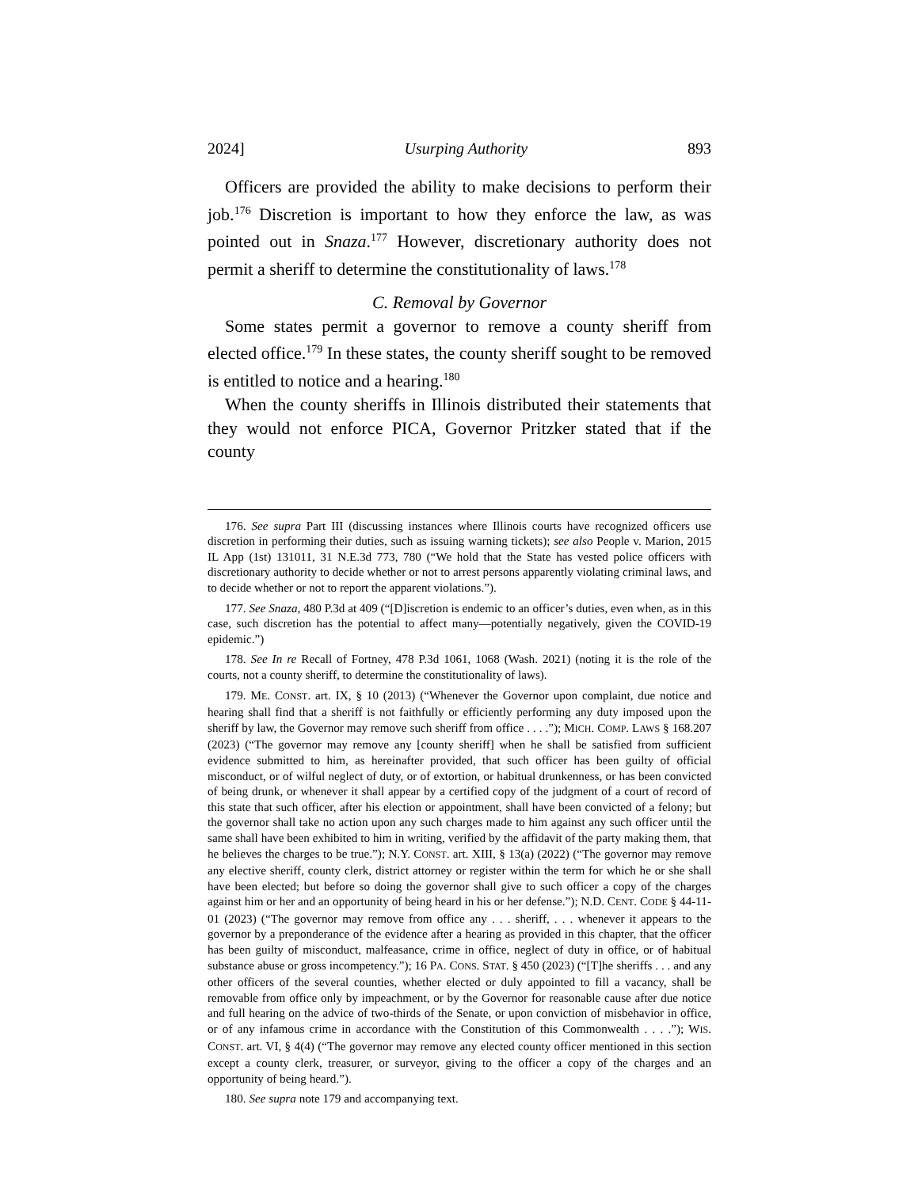2024] Usurping Authority 893
Officers are provided the ability to make decisions to perform their job.<sup>176</sup> Discretion is important to how they enforce the law, as was pointed out in Snaza.<sup>177</sup> However, discretionary authority does not permit a sheriff to determine the constitutionality of laws.<sup>178</sup>
C. Removal by Governor
Some states permit a governor to remove a county sheriff from elected office.<sup>179</sup> In these states, the county sheriff sought to be removed is entitled to notice and a hearing.<sup>180</sup>
When the county sheriffs in Illinois distributed their statements that they would not enforce PICA, Governor Pritzker stated that if the county
176. See supra Part III (discussing instances where Illinois courts have recognized officers use discretion in performing their duties, such as issuing warning tickets); see also People v. Marion, 2015 IL App (1st) 131011, 31 N.E.3d 773, 780 (“We hold that the State has vested police officers with discretionary authority to decide whether or not to arrest persons apparently violating criminal laws, and to decide whether or not to report the apparent violations.”).
177. See Snaza, 480 P.3d at 409 (“[D]iscretion is endemic to an officer’s duties, even when, as in this case, such discretion has the potential to affect many—potentially negatively, given the COVID-19 epidemic.”)
178. See In re Recall of Fortney, 478 P.3d 1061, 1068 (Wash. 2021) (noting it is the role of the courts, not a county sheriff, to determine the constitutionality of laws).
179. ME. CONST. art. IX, § 10 (2013) (“Whenever the Governor upon complaint, due notice and hearing shall find that a sheriff is not faithfully or efficiently performing any duty imposed upon the sheriff by law, the Governor may remove such sheriff from office . . . .”); MICH. COMP. LAWS § 168.207 (2023) (“The governor may remove any [county sheriff] when he shall be satisfied from sufficient evidence submitted to him, as hereinafter provided, that such officer has been guilty of official misconduct, or of wilful neglect of duty, or of extortion, or habitual drunkenness, or has been convicted of being drunk, or whenever it shall appear by a certified copy of the judgment of a court of record of this state that such officer, after his election or appointment, shall have been convicted of a felony; but the governor shall take no action upon any such charges made to him against any such officer until the same shall have been exhibited to him in writing, verified by the affidavit of the party making them, that he believes the charges to be true.”); N.Y. CONST. art. XIII, § 13(a) (2022) (“The governor may remove any elective sheriff, county clerk, district attorney or register within the term for which he or she shall have been elected; but before so doing the governor shall give to such officer a copy of the charges against him or her and an opportunity of being heard in his or her defense.”); N.D. CENT. CODE § 44-11-01 (2023) (“The governor may remove from office any . . . sheriff, . . . whenever it appears to the governor by a preponderance of the evidence after a hearing as provided in this chapter, that the officer has been guilty of misconduct, malfeasance, crime in office, neglect of duty in office, or of habitual substance abuse or gross incompetency.”); 16 PA. CONS. STAT. § 450 (2023) (“[T]he sheriffs . . . and any other officers of the several counties, whether elected or duly appointed to fill a vacancy, shall be removable from office only by impeachment, or by the Governor for reasonable cause after due notice and full hearing on the advice of two-thirds of the Senate, or upon conviction of misbehavior in office, or of any infamous crime in accordance with the Constitution of this Commonwealth . . . .”); WIS. CONST. art. VI, § 4(4) (“The governor may remove any elected county officer mentioned in this section except a county clerk, treasurer, or surveyor, giving to the officer a copy of the charges and an opportunity of being heard.”).
180. See supra note 179 and accompanying text.